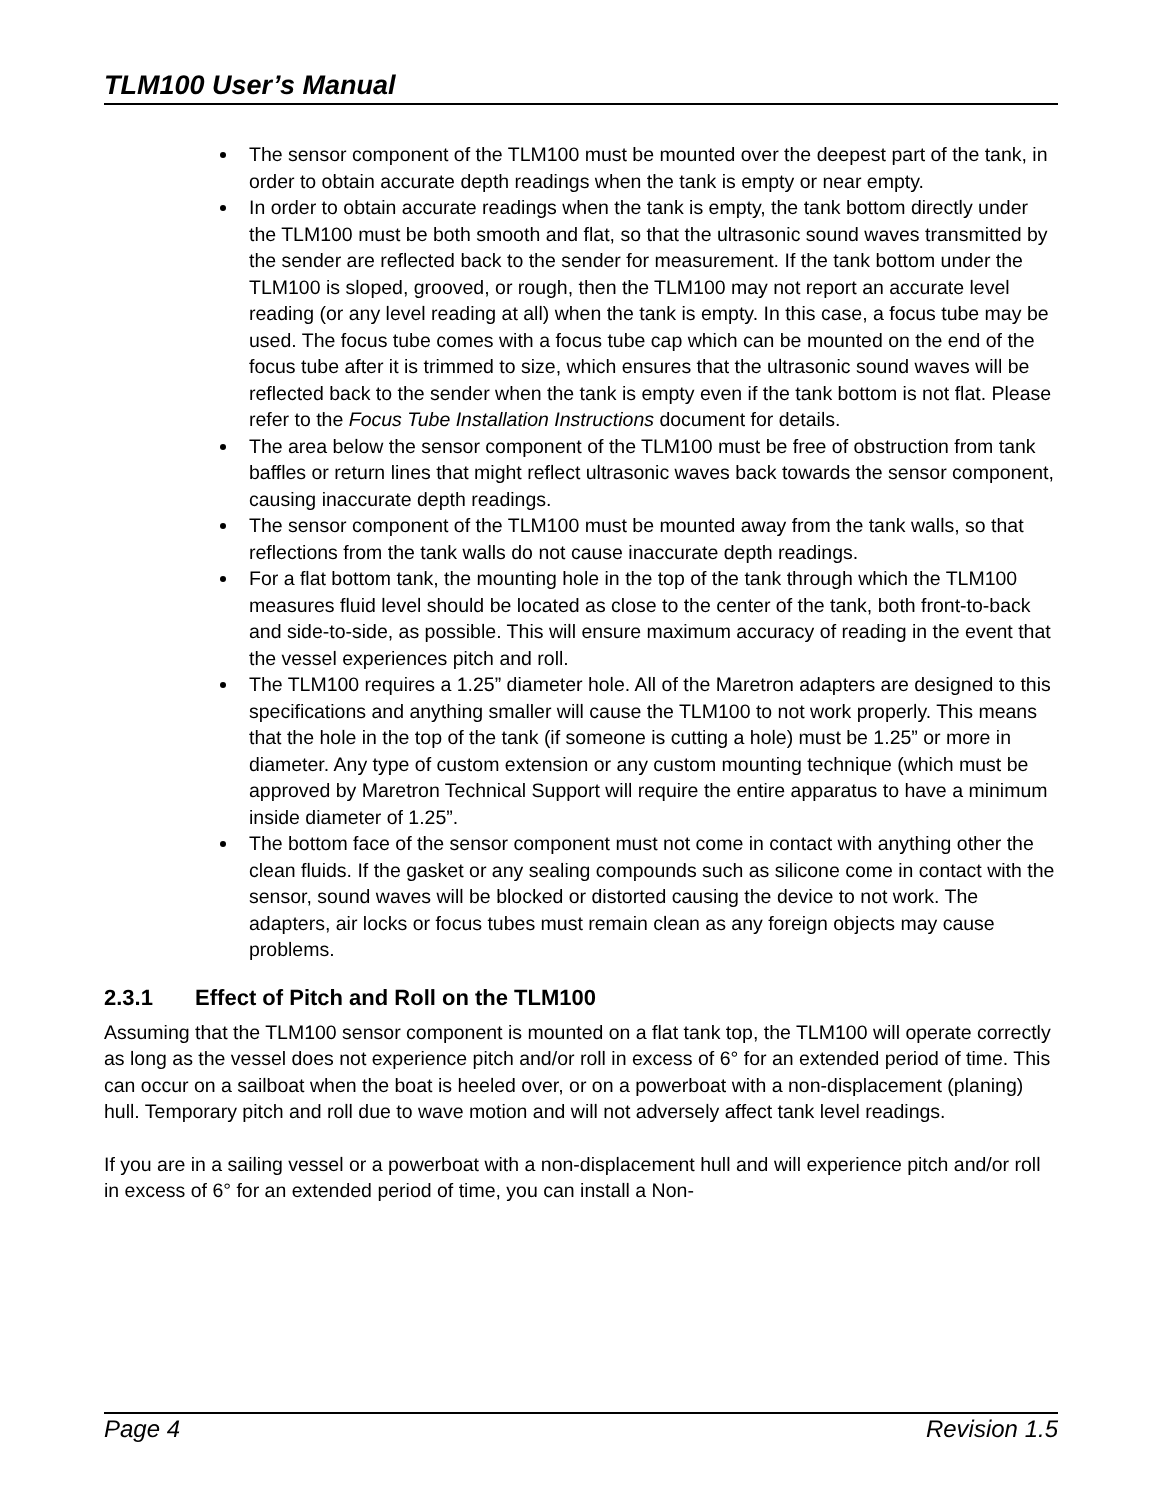TLM100 User’s Manual
The sensor component of the TLM100 must be mounted over the deepest part of the tank, in order to obtain accurate depth readings when the tank is empty or near empty.
In order to obtain accurate readings when the tank is empty, the tank bottom directly under the TLM100 must be both smooth and flat, so that the ultrasonic sound waves transmitted by the sender are reflected back to the sender for measurement. If the tank bottom under the TLM100 is sloped, grooved, or rough, then the TLM100 may not report an accurate level reading (or any level reading at all) when the tank is empty. In this case, a focus tube may be used. The focus tube comes with a focus tube cap which can be mounted on the end of the focus tube after it is trimmed to size, which ensures that the ultrasonic sound waves will be reflected back to the sender when the tank is empty even if the tank bottom is not flat. Please refer to the Focus Tube Installation Instructions document for details.
The area below the sensor component of the TLM100 must be free of obstruction from tank baffles or return lines that might reflect ultrasonic waves back towards the sensor component, causing inaccurate depth readings.
The sensor component of the TLM100 must be mounted away from the tank walls, so that reflections from the tank walls do not cause inaccurate depth readings.
For a flat bottom tank, the mounting hole in the top of the tank through which the TLM100 measures fluid level should be located as close to the center of the tank, both front-to-back and side-to-side, as possible. This will ensure maximum accuracy of reading in the event that the vessel experiences pitch and roll.
The TLM100 requires a 1.25” diameter hole. All of the Maretron adapters are designed to this specifications and anything smaller will cause the TLM100 to not work properly. This means that the hole in the top of the tank (if someone is cutting a hole) must be 1.25” or more in diameter. Any type of custom extension or any custom mounting technique (which must be approved by Maretron Technical Support will require the entire apparatus to have a minimum inside diameter of 1.25”.
The bottom face of the sensor component must not come in contact with anything other the clean fluids. If the gasket or any sealing compounds such as silicone come in contact with the sensor, sound waves will be blocked or distorted causing the device to not work. The adapters, air locks or focus tubes must remain clean as any foreign objects may cause problems.
2.3.1 Effect of Pitch and Roll on the TLM100
Assuming that the TLM100 sensor component is mounted on a flat tank top, the TLM100 will operate correctly as long as the vessel does not experience pitch and/or roll in excess of 6° for an extended period of time. This can occur on a sailboat when the boat is heeled over, or on a powerboat with a non-displacement (planing) hull. Temporary pitch and roll due to wave motion and will not adversely affect tank level readings.
If you are in a sailing vessel or a powerboat with a non-displacement hull and will experience pitch and/or roll in excess of 6° for an extended period of time, you can install a Non-
Page 4 Revision 1.5